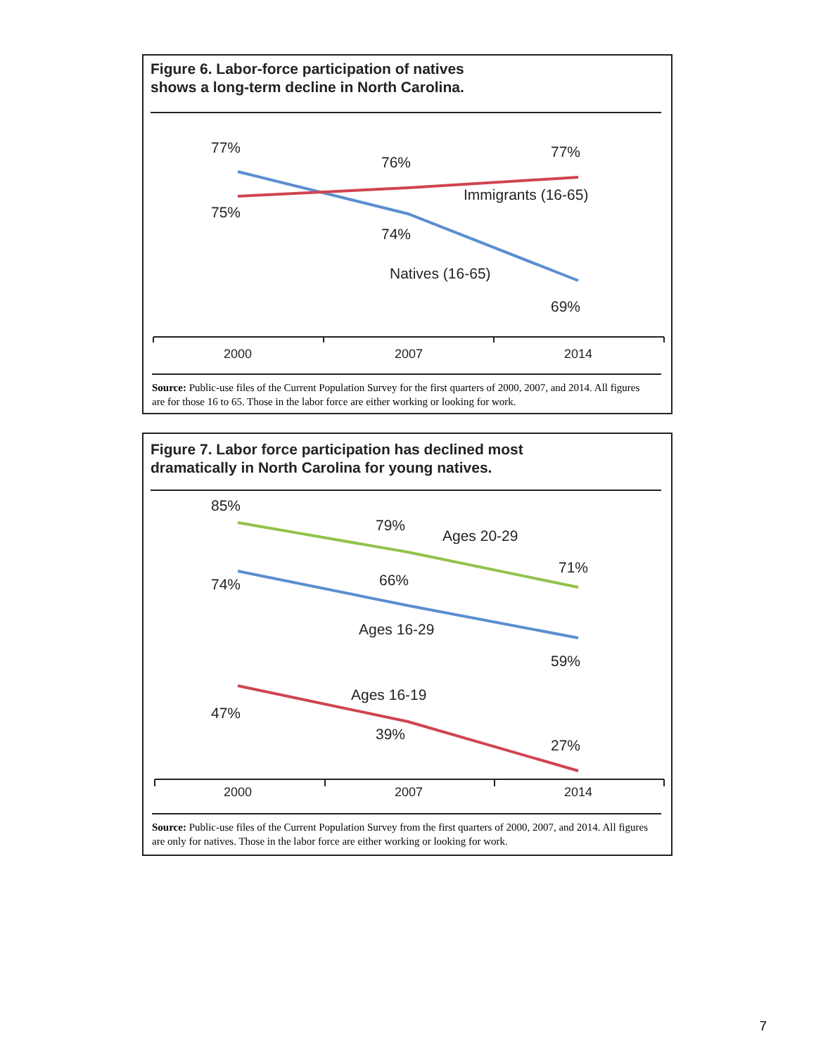Figure 6. Labor-force participation of natives
shows a long-term decline in North Carolina.
77%
76%
77%
Immigrants (16-65)
75%
74%
Natives (16-65)
69%
2000 2007 2014
Source: Public-use files of the Current Population Survey for the first quarters of 2000, 2007, and 2014. All figures are for those 16 to 65. Those in the labor force are either working or looking for work.
Figure 7. Labor force participation has declined most
dramatically in North Carolina for young natives.
85%
79%
Ages 20-29
71%
74% 66%
Ages 16-29
59%
Ages 16-19
47%
39%
27%
2000 2007 2014
Source: Public-use files of the Current Population Survey from the first quarters of 2000, 2007, and 2014. All figures are only for natives. Those in the labor force are either working or looking for work.
7